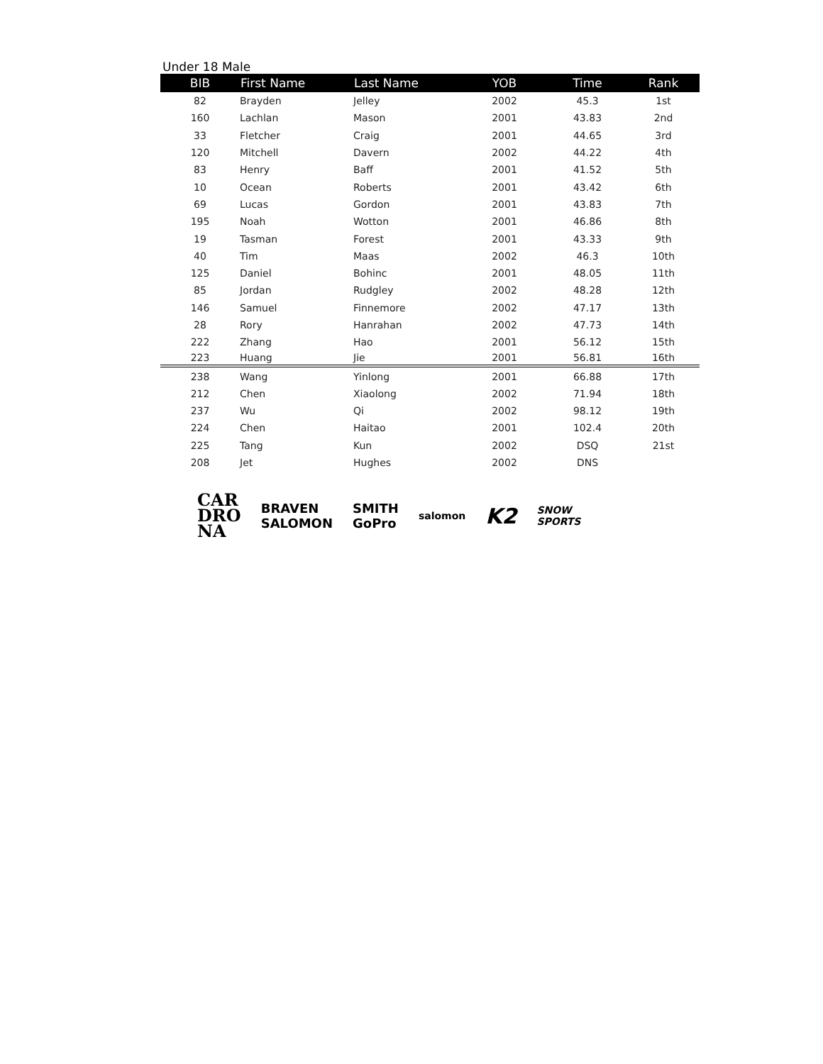Under 18 Male
| BIB | First Name | Last Name | YOB | Time | Rank |
| --- | --- | --- | --- | --- | --- |
| 82 | Brayden | Jelley | 2002 | 45.3 | 1st |
| 160 | Lachlan | Mason | 2001 | 43.83 | 2nd |
| 33 | Fletcher | Craig | 2001 | 44.65 | 3rd |
| 120 | Mitchell | Davern | 2002 | 44.22 | 4th |
| 83 | Henry | Baff | 2001 | 41.52 | 5th |
| 10 | Ocean | Roberts | 2001 | 43.42 | 6th |
| 69 | Lucas | Gordon | 2001 | 43.83 | 7th |
| 195 | Noah | Wotton | 2001 | 46.86 | 8th |
| 19 | Tasman | Forest | 2001 | 43.33 | 9th |
| 40 | Tim | Maas | 2002 | 46.3 | 10th |
| 125 | Daniel | Bohinc | 2001 | 48.05 | 11th |
| 85 | Jordan | Rudgley | 2002 | 48.28 | 12th |
| 146 | Samuel | Finnemore | 2002 | 47.17 | 13th |
| 28 | Rory | Hanrahan | 2002 | 47.73 | 14th |
| 222 | Zhang | Hao | 2001 | 56.12 | 15th |
| 223 | Huang | Jie | 2001 | 56.81 | 16th |
| 238 | Wang | Yinlong | 2001 | 66.88 | 17th |
| 212 | Chen | Xiaolong | 2002 | 71.94 | 18th |
| 237 | Wu | Qi | 2002 | 98.12 | 19th |
| 224 | Chen | Haitao | 2001 | 102.4 | 20th |
| 225 | Tang | Kun | 2002 | DSQ | 21st |
| 208 | Jet | Hughes | 2002 | DNS | |
CAR
DRO
NA
BRAVEN
SALOMON
SMITH
GoPro
salomon
K2
SNOW
SPORTS